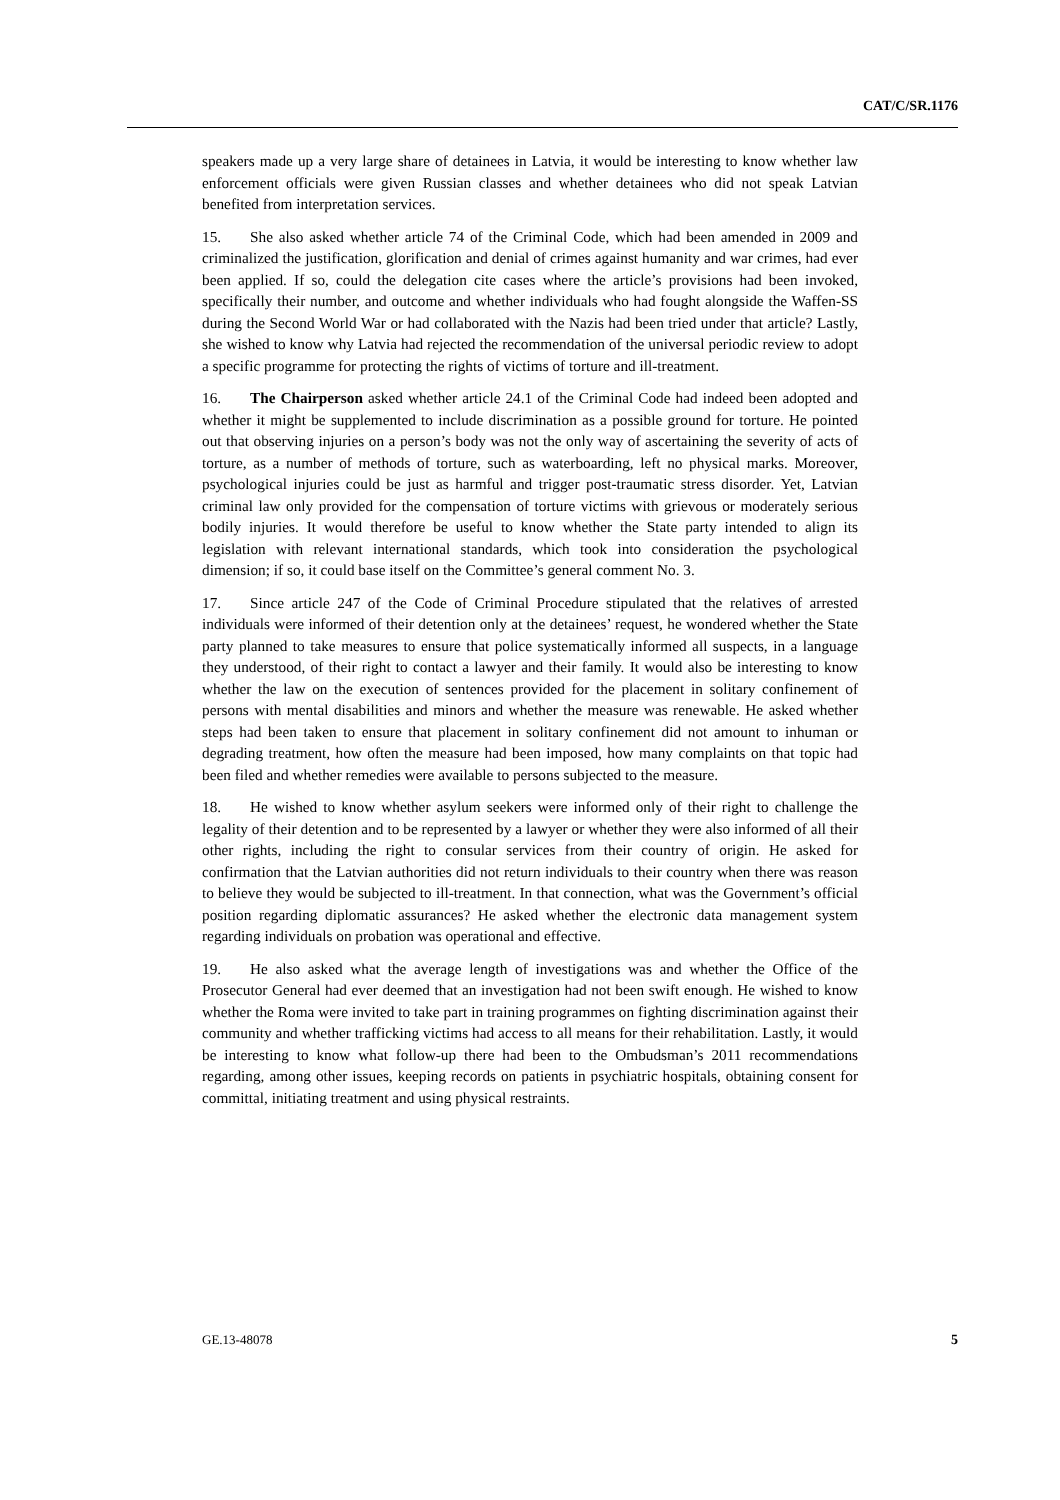CAT/C/SR.1176
speakers made up a very large share of detainees in Latvia, it would be interesting to know whether law enforcement officials were given Russian classes and whether detainees who did not speak Latvian benefited from interpretation services.
15. She also asked whether article 74 of the Criminal Code, which had been amended in 2009 and criminalized the justification, glorification and denial of crimes against humanity and war crimes, had ever been applied. If so, could the delegation cite cases where the article’s provisions had been invoked, specifically their number, and outcome and whether individuals who had fought alongside the Waffen-SS during the Second World War or had collaborated with the Nazis had been tried under that article? Lastly, she wished to know why Latvia had rejected the recommendation of the universal periodic review to adopt a specific programme for protecting the rights of victims of torture and ill-treatment.
16. The Chairperson asked whether article 24.1 of the Criminal Code had indeed been adopted and whether it might be supplemented to include discrimination as a possible ground for torture. He pointed out that observing injuries on a person’s body was not the only way of ascertaining the severity of acts of torture, as a number of methods of torture, such as waterboarding, left no physical marks. Moreover, psychological injuries could be just as harmful and trigger post-traumatic stress disorder. Yet, Latvian criminal law only provided for the compensation of torture victims with grievous or moderately serious bodily injuries. It would therefore be useful to know whether the State party intended to align its legislation with relevant international standards, which took into consideration the psychological dimension; if so, it could base itself on the Committee’s general comment No. 3.
17. Since article 247 of the Code of Criminal Procedure stipulated that the relatives of arrested individuals were informed of their detention only at the detainees’ request, he wondered whether the State party planned to take measures to ensure that police systematically informed all suspects, in a language they understood, of their right to contact a lawyer and their family. It would also be interesting to know whether the law on the execution of sentences provided for the placement in solitary confinement of persons with mental disabilities and minors and whether the measure was renewable. He asked whether steps had been taken to ensure that placement in solitary confinement did not amount to inhuman or degrading treatment, how often the measure had been imposed, how many complaints on that topic had been filed and whether remedies were available to persons subjected to the measure.
18. He wished to know whether asylum seekers were informed only of their right to challenge the legality of their detention and to be represented by a lawyer or whether they were also informed of all their other rights, including the right to consular services from their country of origin. He asked for confirmation that the Latvian authorities did not return individuals to their country when there was reason to believe they would be subjected to ill-treatment. In that connection, what was the Government’s official position regarding diplomatic assurances? He asked whether the electronic data management system regarding individuals on probation was operational and effective.
19. He also asked what the average length of investigations was and whether the Office of the Prosecutor General had ever deemed that an investigation had not been swift enough. He wished to know whether the Roma were invited to take part in training programmes on fighting discrimination against their community and whether trafficking victims had access to all means for their rehabilitation. Lastly, it would be interesting to know what follow-up there had been to the Ombudsman’s 2011 recommendations regarding, among other issues, keeping records on patients in psychiatric hospitals, obtaining consent for committal, initiating treatment and using physical restraints.
GE.13-48078 5